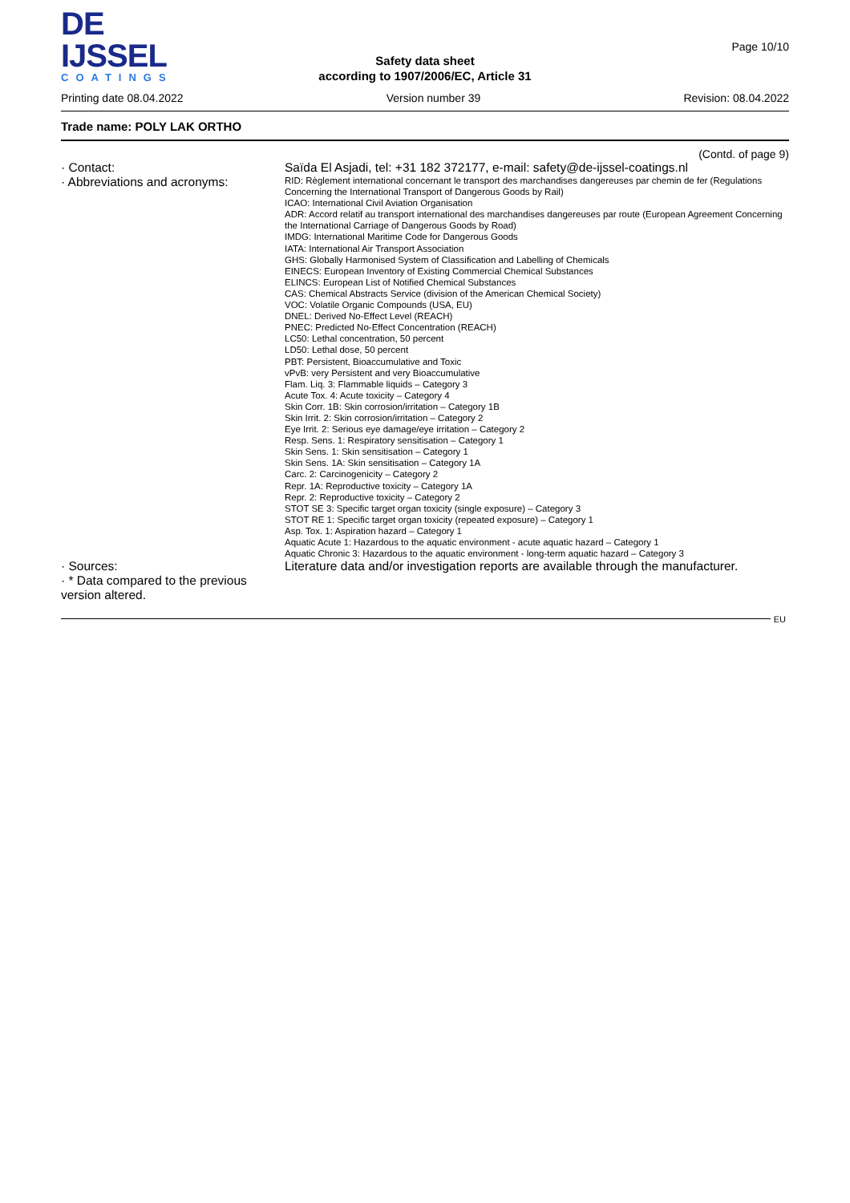DE IJSSEL
COATINGS
Safety data sheet
according to 1907/2006/EC, Article 31
Page 10/10
Printing date 08.04.2022 Version number 39 Revision: 08.04.2022
Trade name: POLY LAK ORTHO
(Contd. of page 9)
· Contact: Saïda El Asjadi, tel: +31 182 372177, e-mail: safety@de-ijssel-coatings.nl
· Abbreviations and acronyms:
RID: Règlement international concernant le transport des marchandises dangereuses par chemin de fer (Regulations Concerning the International Transport of Dangerous Goods by Rail)
ICAO: International Civil Aviation Organisation
ADR: Accord relatif au transport international des marchandises dangereuses par route (European Agreement Concerning the International Carriage of Dangerous Goods by Road)
IMDG: International Maritime Code for Dangerous Goods
IATA: International Air Transport Association
GHS: Globally Harmonised System of Classification and Labelling of Chemicals
EINECS: European Inventory of Existing Commercial Chemical Substances
ELINCS: European List of Notified Chemical Substances
CAS: Chemical Abstracts Service (division of the American Chemical Society)
VOC: Volatile Organic Compounds (USA, EU)
DNEL: Derived No-Effect Level (REACH)
PNEC: Predicted No-Effect Concentration (REACH)
LC50: Lethal concentration, 50 percent
LD50: Lethal dose, 50 percent
PBT: Persistent, Bioaccumulative and Toxic
vPvB: very Persistent and very Bioaccumulative
Flam. Liq. 3: Flammable liquids – Category 3
Acute Tox. 4: Acute toxicity – Category 4
Skin Corr. 1B: Skin corrosion/irritation – Category 1B
Skin Irrit. 2: Skin corrosion/irritation – Category 2
Eye Irrit. 2: Serious eye damage/eye irritation – Category 2
Resp. Sens. 1: Respiratory sensitisation – Category 1
Skin Sens. 1: Skin sensitisation – Category 1
Skin Sens. 1A: Skin sensitisation – Category 1A
Carc. 2: Carcinogenicity – Category 2
Repr. 1A: Reproductive toxicity – Category 1A
Repr. 2: Reproductive toxicity – Category 2
STOT SE 3: Specific target organ toxicity (single exposure) – Category 3
STOT RE 1: Specific target organ toxicity (repeated exposure) – Category 1
Asp. Tox. 1: Aspiration hazard – Category 1
Aquatic Acute 1: Hazardous to the aquatic environment - acute aquatic hazard – Category 1
Aquatic Chronic 3: Hazardous to the aquatic environment - long-term aquatic hazard – Category 3
· Sources: Literature data and/or investigation reports are available through the manufacturer.
· * Data compared to the previous version altered.
EU